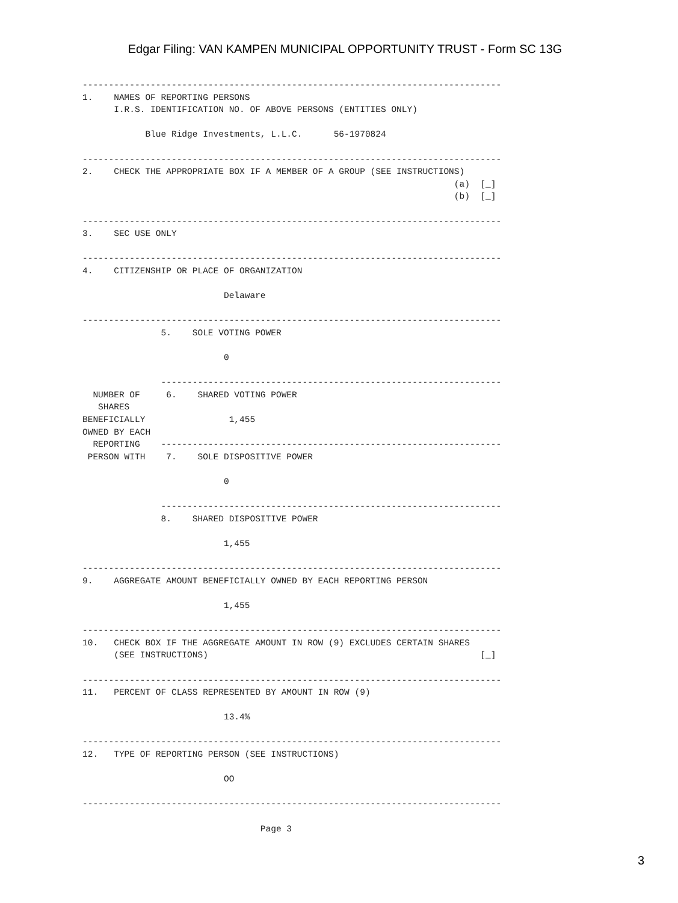Edgar Filing: VAN KAMPEN MUNICIPAL OPPORTUNITY TRUST - Form SC 13G
--------------------------------------------------------------------------------
1.    NAMES OF REPORTING PERSONS
      I.R.S. IDENTIFICATION NO. OF ABOVE PERSONS (ENTITIES ONLY)

            Blue Ridge Investments, L.L.C.      56-1970824

--------------------------------------------------------------------------------
2.    CHECK THE APPROPRIATE BOX IF A MEMBER OF A GROUP (SEE INSTRUCTIONS)
                                                                       (a)  [_]
                                                                       (b)  [_]

--------------------------------------------------------------------------------
3.    SEC USE ONLY

--------------------------------------------------------------------------------
4.    CITIZENSHIP OR PLACE OF ORGANIZATION

                           Delaware

--------------------------------------------------------------------------------
               5.    SOLE VOTING POWER

                           0

               -----------------------------------------------------------------
  NUMBER OF     6.    SHARED VOTING POWER
   SHARES
BENEFICIALLY                1,455
OWNED BY EACH
  REPORTING    -----------------------------------------------------------------
 PERSON WITH    7.    SOLE DISPOSITIVE POWER

                           0

               -----------------------------------------------------------------
               8.    SHARED DISPOSITIVE POWER

                           1,455

--------------------------------------------------------------------------------
9.    AGGREGATE AMOUNT BENEFICIALLY OWNED BY EACH REPORTING PERSON

                           1,455

--------------------------------------------------------------------------------
10.   CHECK BOX IF THE AGGREGATE AMOUNT IN ROW (9) EXCLUDES CERTAIN SHARES
      (SEE INSTRUCTIONS)                                                    [_]

--------------------------------------------------------------------------------
11.   PERCENT OF CLASS REPRESENTED BY AMOUNT IN ROW (9)

                           13.4%

--------------------------------------------------------------------------------
12.   TYPE OF REPORTING PERSON (SEE INSTRUCTIONS)

                           OO

--------------------------------------------------------------------------------

                                  Page 3
3